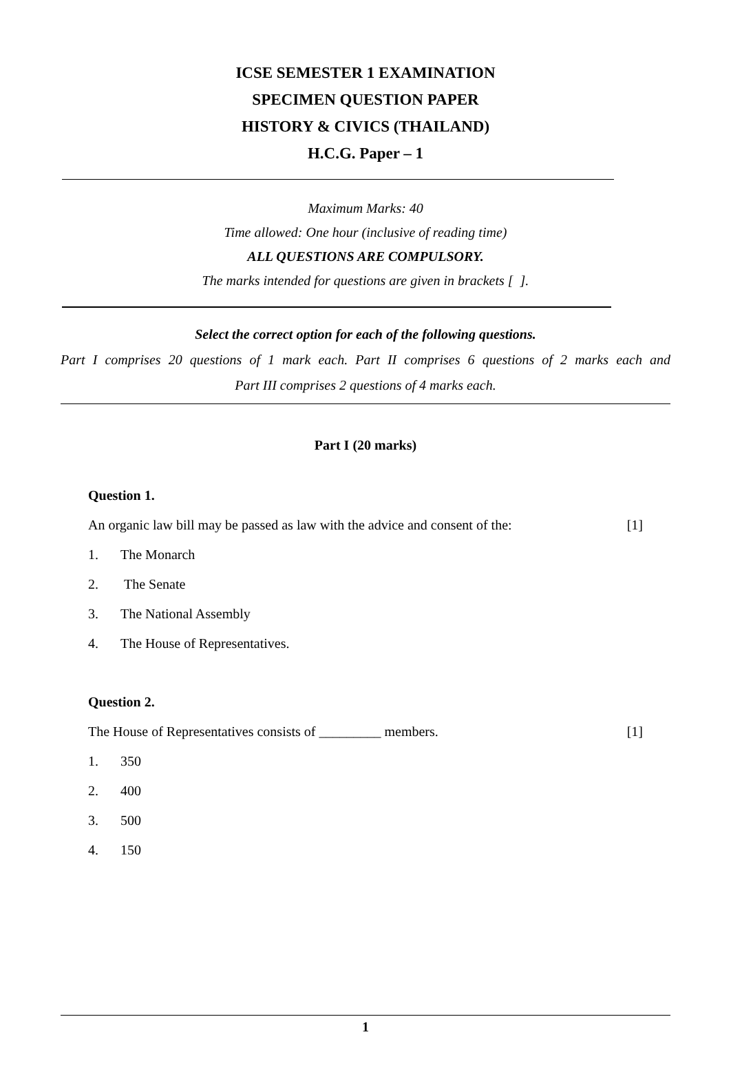ICSE SEMESTER 1 EXAMINATION
SPECIMEN QUESTION PAPER
HISTORY & CIVICS (THAILAND)
H.C.G. Paper – 1
Maximum Marks: 40
Time allowed: One hour (inclusive of reading time)
ALL QUESTIONS ARE COMPULSORY.
The marks intended for questions are given in brackets [ ].
Select the correct option for each of the following questions.
Part I comprises 20 questions of 1 mark each. Part II comprises 6 questions of 2 marks each and
Part III comprises 2 questions of 4 marks each.
Part I (20 marks)
Question 1.
An organic law bill may be passed as law with the advice and consent of the: [1]
1. The Monarch
2. The Senate
3. The National Assembly
4. The House of Representatives.
Question 2.
The House of Representatives consists of _________ members. [1]
1. 350
2. 400
3. 500
4. 150
1